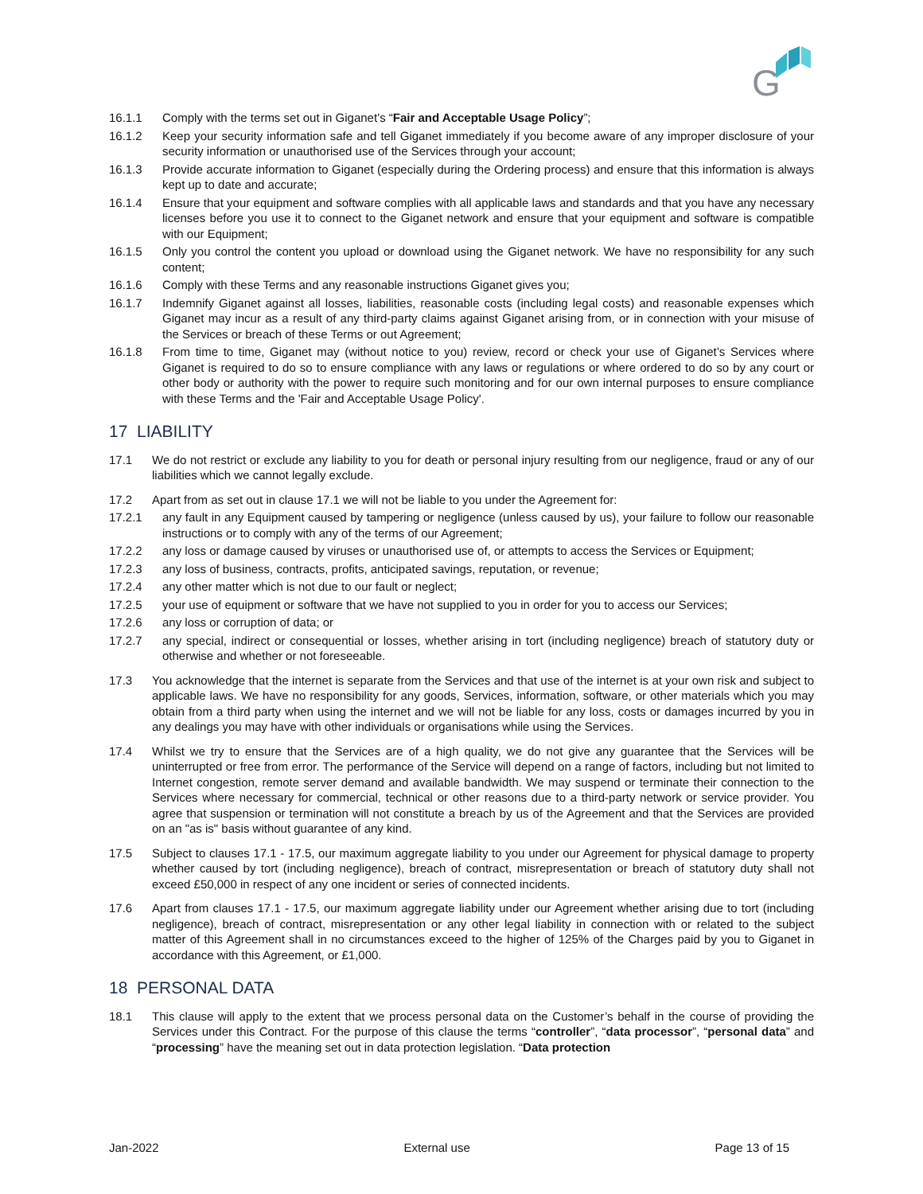G
16.1.1 Comply with the terms set out in Giganet’s “Fair and Acceptable Usage Policy”;
16.1.2 Keep your security information safe and tell Giganet immediately if you become aware of any improper disclosure of your security information or unauthorised use of the Services through your account;
16.1.3 Provide accurate information to Giganet (especially during the Ordering process) and ensure that this information is always kept up to date and accurate;
16.1.4 Ensure that your equipment and software complies with all applicable laws and standards and that you have any necessary licenses before you use it to connect to the Giganet network and ensure that your equipment and software is compatible with our Equipment;
16.1.5 Only you control the content you upload or download using the Giganet network. We have no responsibility for any such content;
16.1.6 Comply with these Terms and any reasonable instructions Giganet gives you;
16.1.7 Indemnify Giganet against all losses, liabilities, reasonable costs (including legal costs) and reasonable expenses which Giganet may incur as a result of any third-party claims against Giganet arising from, or in connection with your misuse of the Services or breach of these Terms or out Agreement;
16.1.8 From time to time, Giganet may (without notice to you) review, record or check your use of Giganet’s Services where Giganet is required to do so to ensure compliance with any laws or regulations or where ordered to do so by any court or other body or authority with the power to require such monitoring and for our own internal purposes to ensure compliance with these Terms and the 'Fair and Acceptable Usage Policy'.
17 LIABILITY
17.1 We do not restrict or exclude any liability to you for death or personal injury resulting from our negligence, fraud or any of our liabilities which we cannot legally exclude.
17.2 Apart from as set out in clause 17.1 we will not be liable to you under the Agreement for:
17.2.1 any fault in any Equipment caused by tampering or negligence (unless caused by us), your failure to follow our reasonable instructions or to comply with any of the terms of our Agreement;
17.2.2 any loss or damage caused by viruses or unauthorised use of, or attempts to access the Services or Equipment;
17.2.3 any loss of business, contracts, profits, anticipated savings, reputation, or revenue;
17.2.4 any other matter which is not due to our fault or neglect;
17.2.5 your use of equipment or software that we have not supplied to you in order for you to access our Services;
17.2.6 any loss or corruption of data; or
17.2.7 any special, indirect or consequential or losses, whether arising in tort (including negligence) breach of statutory duty or otherwise and whether or not foreseeable.
17.3 You acknowledge that the internet is separate from the Services and that use of the internet is at your own risk and subject to applicable laws. We have no responsibility for any goods, Services, information, software, or other materials which you may obtain from a third party when using the internet and we will not be liable for any loss, costs or damages incurred by you in any dealings you may have with other individuals or organisations while using the Services.
17.4 Whilst we try to ensure that the Services are of a high quality, we do not give any guarantee that the Services will be uninterrupted or free from error. The performance of the Service will depend on a range of factors, including but not limited to Internet congestion, remote server demand and available bandwidth. We may suspend or terminate their connection to the Services where necessary for commercial, technical or other reasons due to a third-party network or service provider. You agree that suspension or termination will not constitute a breach by us of the Agreement and that the Services are provided on an "as is" basis without guarantee of any kind.
17.5 Subject to clauses 17.1 - 17.5, our maximum aggregate liability to you under our Agreement for physical damage to property whether caused by tort (including negligence), breach of contract, misrepresentation or breach of statutory duty shall not exceed £50,000 in respect of any one incident or series of connected incidents.
17.6 Apart from clauses 17.1 - 17.5, our maximum aggregate liability under our Agreement whether arising due to tort (including negligence), breach of contract, misrepresentation or any other legal liability in connection with or related to the subject matter of this Agreement shall in no circumstances exceed to the higher of 125% of the Charges paid by you to Giganet in accordance with this Agreement, or £1,000.
18 PERSONAL DATA
18.1 This clause will apply to the extent that we process personal data on the Customer’s behalf in the course of providing the Services under this Contract. For the purpose of this clause the terms “controller”, “data processor”, “personal data” and “processing” have the meaning set out in data protection legislation. “Data protection
Jan-2022 External use Page 13 of 15